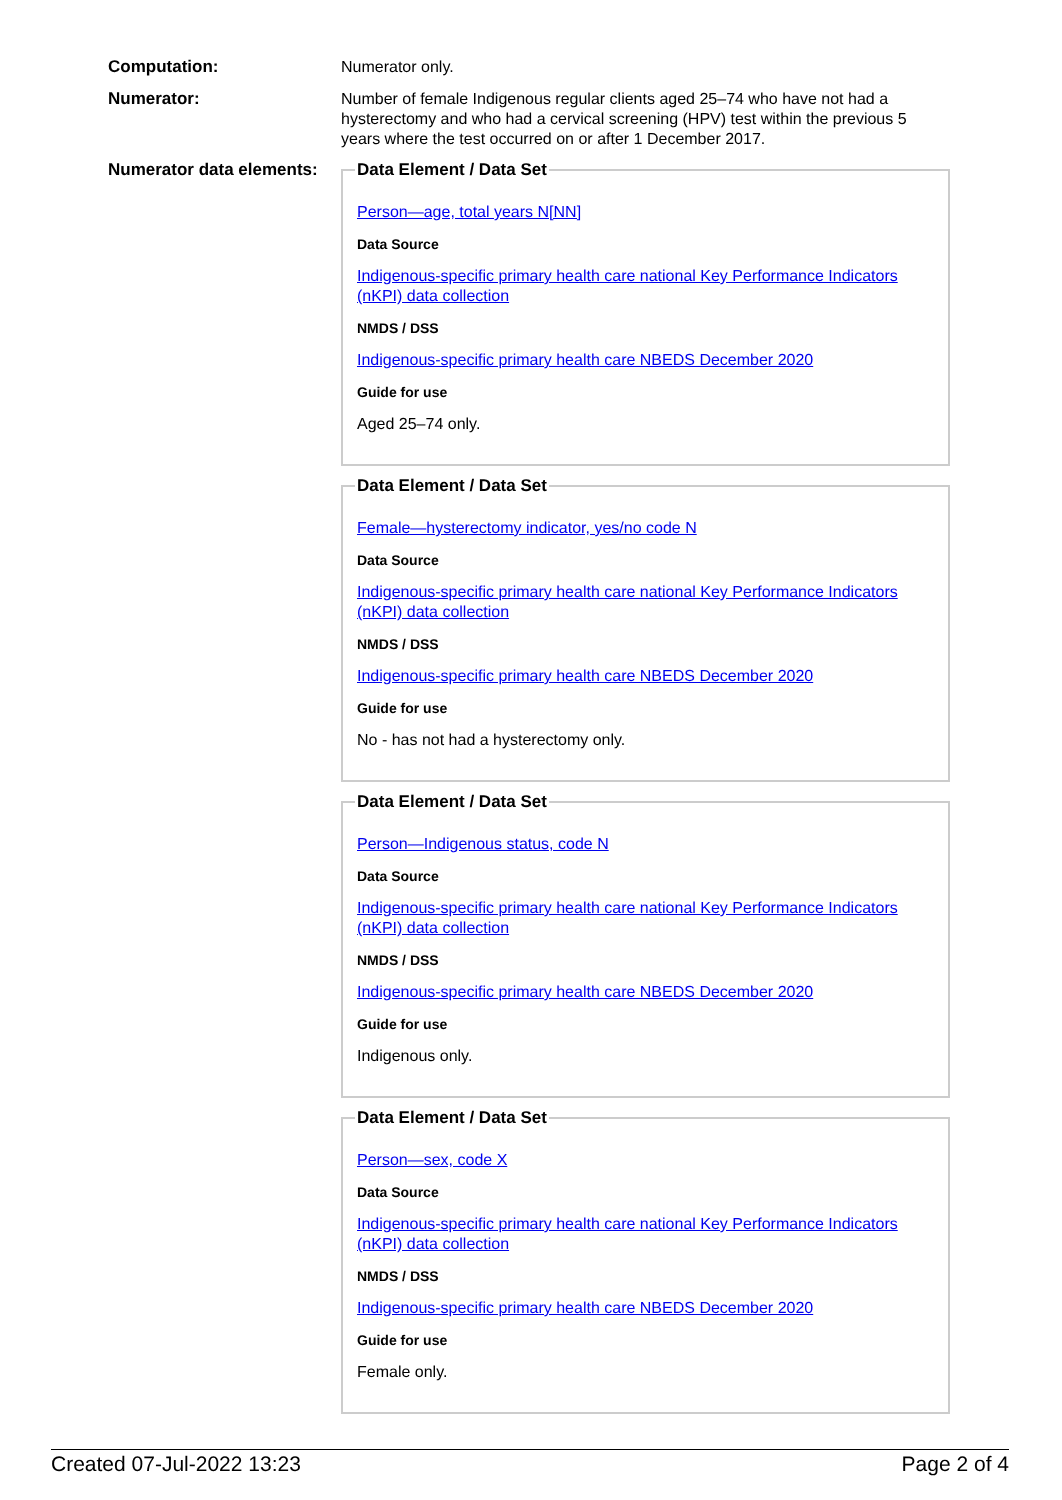Computation:
Numerator only.
Numerator:
Number of female Indigenous regular clients aged 25–74 who have not had a hysterectomy and who had a cervical screening (HPV) test within the previous 5 years where the test occurred on or after 1 December 2017.
Numerator data elements:
Data Element / Data Set
Person—age, total years N[NN]
Data Source
Indigenous-specific primary health care national Key Performance Indicators (nKPI) data collection
NMDS / DSS
Indigenous-specific primary health care NBEDS December 2020
Guide for use
Aged 25–74 only.
Data Element / Data Set
Female—hysterectomy indicator, yes/no code N
Data Source
Indigenous-specific primary health care national Key Performance Indicators (nKPI) data collection
NMDS / DSS
Indigenous-specific primary health care NBEDS December 2020
Guide for use
No - has not had a hysterectomy only.
Data Element / Data Set
Person—Indigenous status, code N
Data Source
Indigenous-specific primary health care national Key Performance Indicators (nKPI) data collection
NMDS / DSS
Indigenous-specific primary health care NBEDS December 2020
Guide for use
Indigenous only.
Data Element / Data Set
Person—sex, code X
Data Source
Indigenous-specific primary health care national Key Performance Indicators (nKPI) data collection
NMDS / DSS
Indigenous-specific primary health care NBEDS December 2020
Guide for use
Female only.
Created 07-Jul-2022 13:23 Page 2 of 4